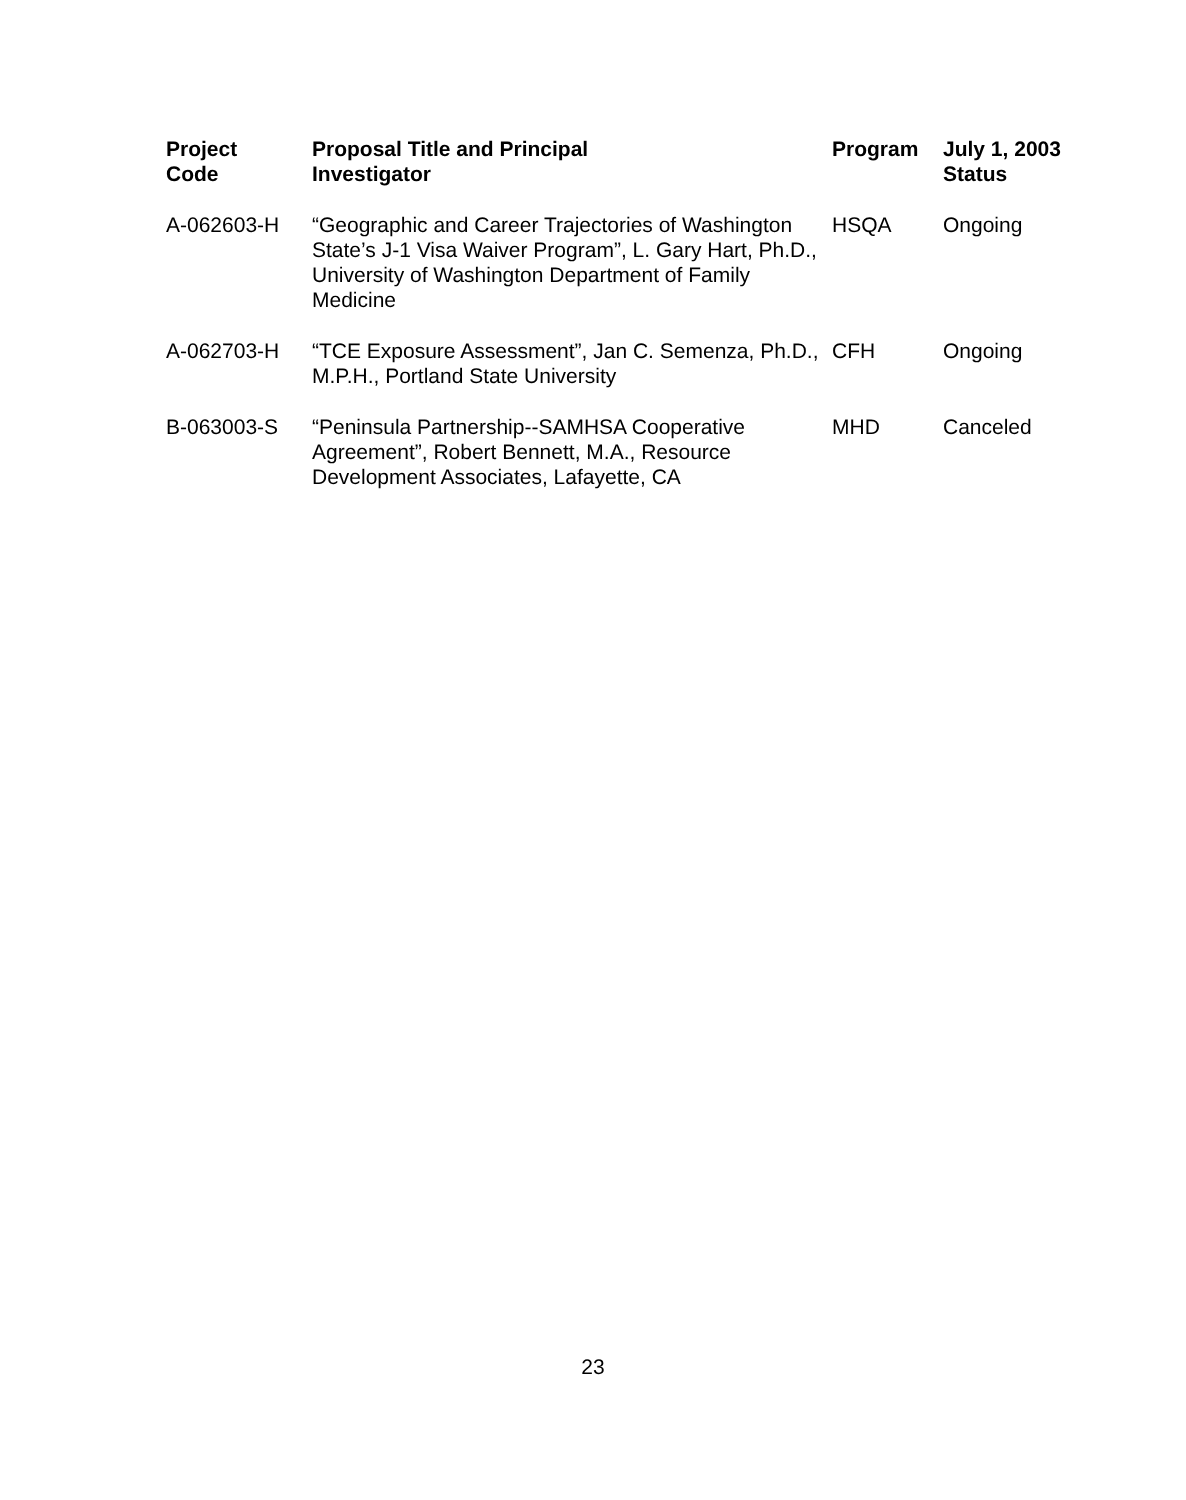| Project Code | Proposal Title and Principal Investigator | Program | July 1, 2003 Status |
| --- | --- | --- | --- |
| A-062603-H | “Geographic and Career Trajectories of Washington State’s J-1 Visa Waiver Program”, L. Gary Hart, Ph.D., University of Washington Department of Family Medicine | HSQA | Ongoing |
| A-062703-H | “TCE Exposure Assessment”, Jan C. Semenza, Ph.D., M.P.H., Portland State University | CFH | Ongoing |
| B-063003-S | “Peninsula Partnership--SAMHSA Cooperative Agreement”, Robert Bennett, M.A., Resource Development Associates, Lafayette, CA | MHD | Canceled |
23